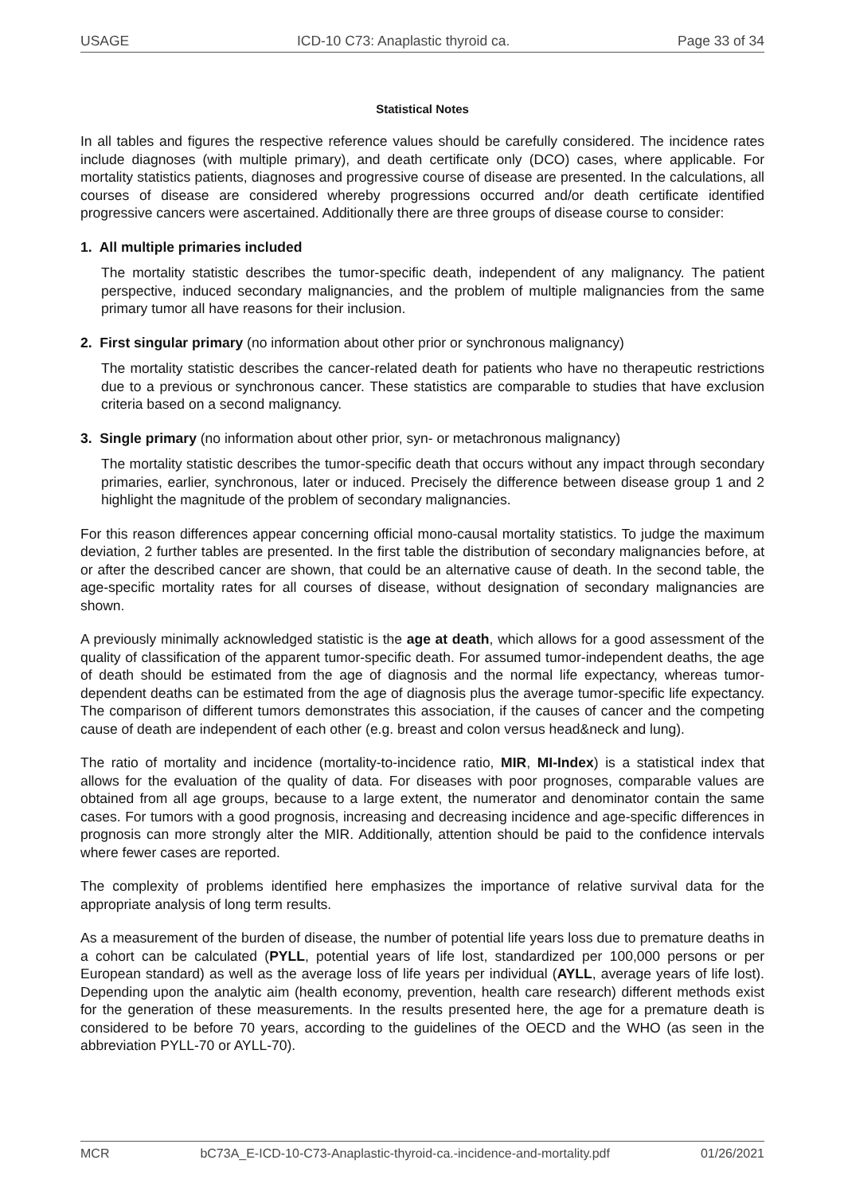USAGE ICD-10 C73: Anaplastic thyroid ca. Page 33 of 34
Statistical Notes
In all tables and figures the respective reference values should be carefully considered. The incidence rates include diagnoses (with multiple primary), and death certificate only (DCO) cases, where applicable. For mortality statistics patients, diagnoses and progressive course of disease are presented. In the calculations, all courses of disease are considered whereby progressions occurred and/or death certificate identified progressive cancers were ascertained. Additionally there are three groups of disease course to consider:
1. All multiple primaries included
The mortality statistic describes the tumor-specific death, independent of any malignancy. The patient perspective, induced secondary malignancies, and the problem of multiple malignancies from the same primary tumor all have reasons for their inclusion.
2. First singular primary (no information about other prior or synchronous malignancy)
The mortality statistic describes the cancer-related death for patients who have no therapeutic restrictions due to a previous or synchronous cancer. These statistics are comparable to studies that have exclusion criteria based on a second malignancy.
3. Single primary (no information about other prior, syn- or metachronous malignancy)
The mortality statistic describes the tumor-specific death that occurs without any impact through secondary primaries, earlier, synchronous, later or induced. Precisely the difference between disease group 1 and 2 highlight the magnitude of the problem of secondary malignancies.
For this reason differences appear concerning official mono-causal mortality statistics. To judge the maximum deviation, 2 further tables are presented. In the first table the distribution of secondary malignancies before, at or after the described cancer are shown, that could be an alternative cause of death. In the second table, the age-specific mortality rates for all courses of disease, without designation of secondary malignancies are shown.
A previously minimally acknowledged statistic is the age at death, which allows for a good assessment of the quality of classification of the apparent tumor-specific death. For assumed tumor-independent deaths, the age of death should be estimated from the age of diagnosis and the normal life expectancy, whereas tumor-dependent deaths can be estimated from the age of diagnosis plus the average tumor-specific life expectancy. The comparison of different tumors demonstrates this association, if the causes of cancer and the competing cause of death are independent of each other (e.g. breast and colon versus head&neck and lung).
The ratio of mortality and incidence (mortality-to-incidence ratio, MIR, MI-Index) is a statistical index that allows for the evaluation of the quality of data. For diseases with poor prognoses, comparable values are obtained from all age groups, because to a large extent, the numerator and denominator contain the same cases. For tumors with a good prognosis, increasing and decreasing incidence and age-specific differences in prognosis can more strongly alter the MIR. Additionally, attention should be paid to the confidence intervals where fewer cases are reported.
The complexity of problems identified here emphasizes the importance of relative survival data for the appropriate analysis of long term results.
As a measurement of the burden of disease, the number of potential life years loss due to premature deaths in a cohort can be calculated (PYLL, potential years of life lost, standardized per 100,000 persons or per European standard) as well as the average loss of life years per individual (AYLL, average years of life lost). Depending upon the analytic aim (health economy, prevention, health care research) different methods exist for the generation of these measurements. In the results presented here, the age for a premature death is considered to be before 70 years, according to the guidelines of the OECD and the WHO (as seen in the abbreviation PYLL-70 or AYLL-70).
MCR bC73A_E-ICD-10-C73-Anaplastic-thyroid-ca.-incidence-and-mortality.pdf 01/26/2021